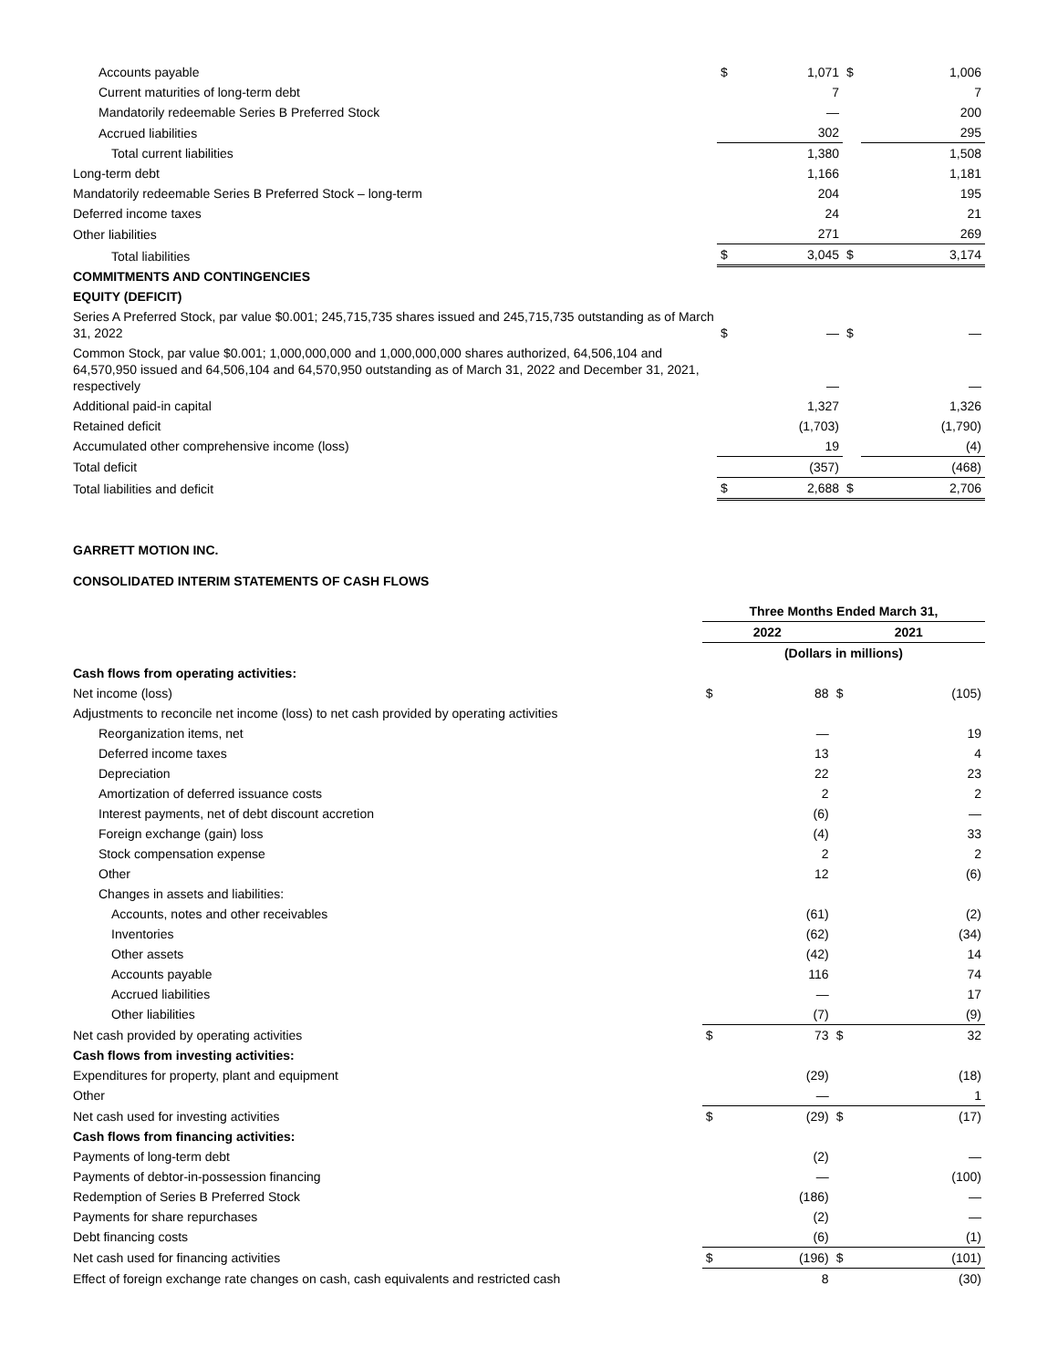| Accounts payable | $ | 1,071 | $ | 1,006 |
| Current maturities of long-term debt | | 7 | | 7 |
| Mandatorily redeemable Series B Preferred Stock | | — | | 200 |
| Accrued liabilities | | 302 | | 295 |
| Total current liabilities | | 1,380 | | 1,508 |
| Long-term debt | | 1,166 | | 1,181 |
| Mandatorily redeemable Series B Preferred Stock – long-term | | 204 | | 195 |
| Deferred income taxes | | 24 | | 21 |
| Other liabilities | | 271 | | 269 |
| Total liabilities | $ | 3,045 | $ | 3,174 |
| COMMITMENTS AND CONTINGENCIES | | | | |
| EQUITY (DEFICIT) | | | | |
| Series A Preferred Stock, par value $0.001; 245,715,735 shares issued and 245,715,735 outstanding as of March 31, 2022 | $ | — | $ | — |
| Common Stock, par value $0.001; 1,000,000,000 and 1,000,000,000 shares authorized, 64,506,104 and 64,570,950 issued and 64,506,104 and 64,570,950 outstanding as of March 31, 2022 and December 31, 2021, respectively | | — | | — |
| Additional paid-in capital | | 1,327 | | 1,326 |
| Retained deficit | | (1,703) | | (1,790) |
| Accumulated other comprehensive income (loss) | | 19 | | (4) |
| Total deficit | | (357) | | (468) |
| Total liabilities and deficit | $ | 2,688 | $ | 2,706 |
GARRETT MOTION INC.
CONSOLIDATED INTERIM STATEMENTS OF CASH FLOWS
| | Three Months Ended March 31, | | | |
| --- | --- | --- | --- | --- |
| | 2022 | | 2021 | |
| | (Dollars in millions) | | | |
| Cash flows from operating activities: | | | | |
| Net income (loss) | $ | 88 | $ | (105) |
| Adjustments to reconcile net income (loss) to net cash provided by operating activities | | | | |
| Reorganization items, net | | — | | 19 |
| Deferred income taxes | | 13 | | 4 |
| Depreciation | | 22 | | 23 |
| Amortization of deferred issuance costs | | 2 | | 2 |
| Interest payments, net of debt discount accretion | | (6) | | — |
| Foreign exchange (gain) loss | | (4) | | 33 |
| Stock compensation expense | | 2 | | 2 |
| Other | | 12 | | (6) |
| Changes in assets and liabilities: | | | | |
| Accounts, notes and other receivables | | (61) | | (2) |
| Inventories | | (62) | | (34) |
| Other assets | | (42) | | 14 |
| Accounts payable | | 116 | | 74 |
| Accrued liabilities | | — | | 17 |
| Other liabilities | | (7) | | (9) |
| Net cash provided by operating activities | $ | 73 | $ | 32 |
| Cash flows from investing activities: | | | | |
| Expenditures for property, plant and equipment | | (29) | | (18) |
| Other | | — | | 1 |
| Net cash used for investing activities | $ | (29) | $ | (17) |
| Cash flows from financing activities: | | | | |
| Payments of long-term debt | | (2) | | — |
| Payments of debtor-in-possession financing | | — | | (100) |
| Redemption of Series B Preferred Stock | | (186) | | — |
| Payments for share repurchases | | (2) | | — |
| Debt financing costs | | (6) | | (1) |
| Net cash used for financing activities | $ | (196) | $ | (101) |
| Effect of foreign exchange rate changes on cash, cash equivalents and restricted cash | | 8 | | (30) |